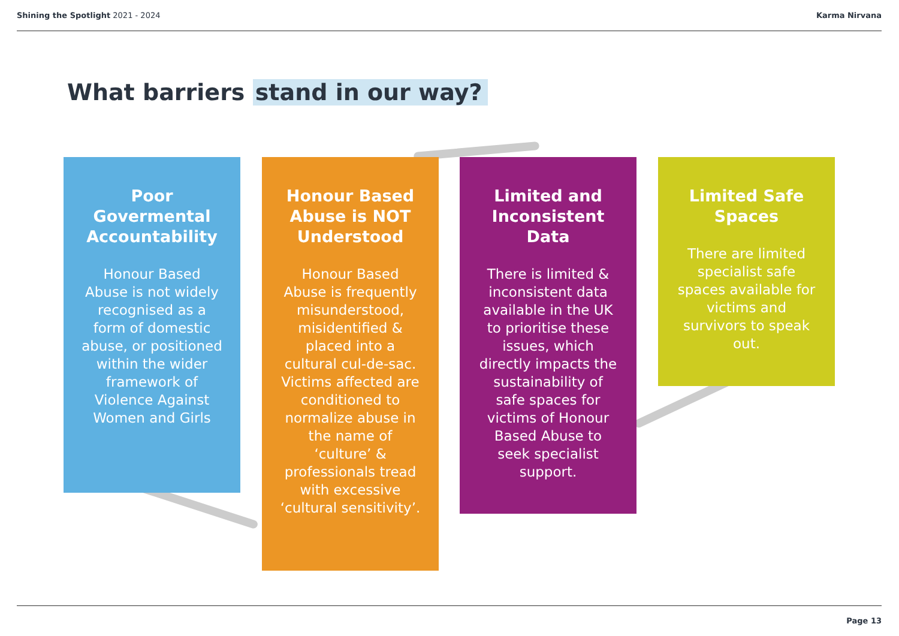Shining the Spotlight 2021 - 2024
Karma Nirvana
What barriers stand in our way?
Poor Govermental Accountability
Honour Based Abuse is not widely recognised as a form of domestic abuse, or positioned within the wider framework of Violence Against Women and Girls
Honour Based Abuse is NOT Understood
Honour Based Abuse is frequently misunderstood, misidentified & placed into a cultural cul-de-sac. Victims affected are conditioned to normalize abuse in the name of ‘culture’ & professionals tread with excessive ‘cultural sensitivity’.
Limited and Inconsistent Data
There is limited & inconsistent data available in the UK to prioritise these issues, which directly impacts the sustainability of safe spaces for victims of Honour Based Abuse to seek specialist support.
Limited Safe Spaces
There are limited specialist safe spaces available for victims and survivors to speak out.
Page 13